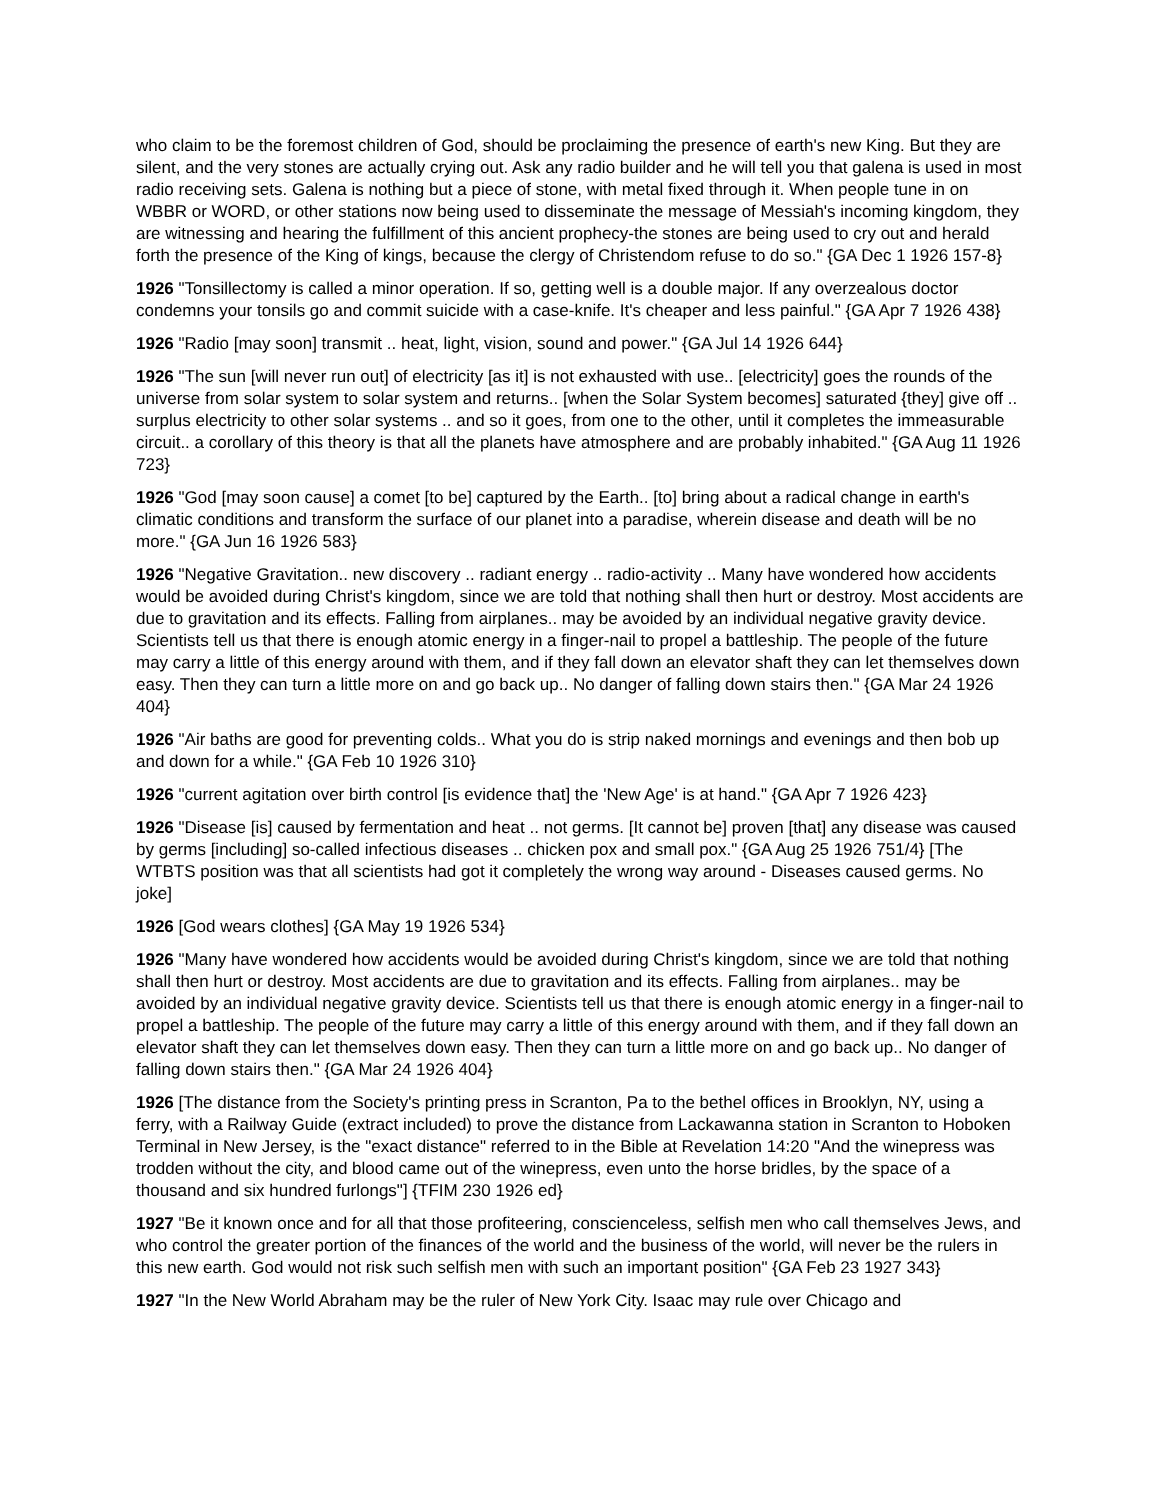who claim to be the foremost children of God, should be proclaiming the presence of earth's new King. But they are silent, and the very stones are actually crying out. Ask any radio builder and he will tell you that galena is used in most radio receiving sets. Galena is nothing but a piece of stone, with metal fixed through it. When people tune in on WBBR or WORD, or other stations now being used to disseminate the message of Messiah's incoming kingdom, they are witnessing and hearing the fulfillment of this ancient prophecy-the stones are being used to cry out and herald forth the presence of the King of kings, because the clergy of Christendom refuse to do so." {GA Dec 1 1926 157-8}
1926 "Tonsillectomy is called a minor operation. If so, getting well is a double major. If any overzealous doctor condemns your tonsils go and commit suicide with a case-knife. It's cheaper and less painful." {GA Apr 7 1926 438}
1926 "Radio [may soon] transmit .. heat, light, vision, sound and power." {GA Jul 14 1926 644}
1926 "The sun [will never run out] of electricity [as it] is not exhausted with use.. [electricity] goes the rounds of the universe from solar system to solar system and returns.. [when the Solar System becomes] saturated {they] give off .. surplus electricity to other solar systems .. and so it goes, from one to the other, until it completes the immeasurable circuit.. a corollary of this theory is that all the planets have atmosphere and are probably inhabited." {GA Aug 11 1926 723}
1926 "God [may soon cause] a comet [to be] captured by the Earth.. [to] bring about a radical change in earth's climatic conditions and transform the surface of our planet into a paradise, wherein disease and death will be no more." {GA Jun 16 1926 583}
1926 "Negative Gravitation.. new discovery .. radiant energy .. radio-activity .. Many have wondered how accidents would be avoided during Christ's kingdom, since we are told that nothing shall then hurt or destroy. Most accidents are due to gravitation and its effects. Falling from airplanes.. may be avoided by an individual negative gravity device. Scientists tell us that there is enough atomic energy in a finger-nail to propel a battleship. The people of the future may carry a little of this energy around with them, and if they fall down an elevator shaft they can let themselves down easy. Then they can turn a little more on and go back up.. No danger of falling down stairs then." {GA Mar 24 1926 404}
1926 "Air baths are good for preventing colds.. What you do is strip naked mornings and evenings and then bob up and down for a while." {GA Feb 10 1926 310}
1926 "current agitation over birth control [is evidence that] the 'New Age' is at hand." {GA Apr 7 1926 423}
1926 "Disease [is] caused by fermentation and heat .. not germs. [It cannot be] proven [that] any disease was caused by germs [including] so-called infectious diseases .. chicken pox and small pox." {GA Aug 25 1926 751/4} [The WTBTS position was that all scientists had got it completely the wrong way around - Diseases caused germs. No joke]
1926 [God wears clothes] {GA May 19 1926 534}
1926 "Many have wondered how accidents would be avoided during Christ's kingdom, since we are told that nothing shall then hurt or destroy. Most accidents are due to gravitation and its effects. Falling from airplanes.. may be avoided by an individual negative gravity device. Scientists tell us that there is enough atomic energy in a finger-nail to propel a battleship. The people of the future may carry a little of this energy around with them, and if they fall down an elevator shaft they can let themselves down easy. Then they can turn a little more on and go back up.. No danger of falling down stairs then." {GA Mar 24 1926 404}
1926 [The distance from the Society's printing press in Scranton, Pa to the bethel offices in Brooklyn, NY, using a ferry, with a Railway Guide (extract included) to prove the distance from Lackawanna station in Scranton to Hoboken Terminal in New Jersey, is the "exact distance" referred to in the Bible at Revelation 14:20 "And the winepress was trodden without the city, and blood came out of the winepress, even unto the horse bridles, by the space of a thousand and six hundred furlongs"] {TFIM 230 1926 ed}
1927 "Be it known once and for all that those profiteering, conscienceless, selfish men who call themselves Jews, and who control the greater portion of the finances of the world and the business of the world, will never be the rulers in this new earth. God would not risk such selfish men with such an important position" {GA Feb 23 1927 343}
1927 "In the New World Abraham may be the ruler of New York City. Isaac may rule over Chicago and